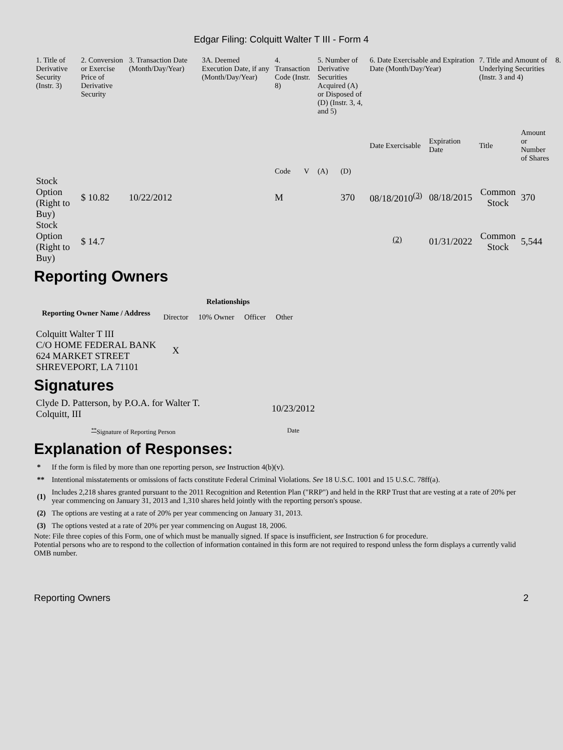Edgar Filing: Colquitt Walter T III - Form 4
| 1. Title of Derivative Security (Instr. 3) | 2. Conversion or Exercise Price of Derivative Security | 3. Transaction Date (Month/Day/Year) | 3A. Deemed Execution Date, if any (Month/Day/Year) | 4. Transaction Code (Instr. 8) | | 5. Number of Derivative Securities Acquired (A) or Disposed of (D) (Instr. 3, 4, and 5) | | 6. Date Exercisable and Expiration Date (Month/Day/Year) | | 7. Title and Amount of Underlying Securities (Instr. 3 and 4) | | 8. |
| | | | | Code | V | (A) | (D) | Date Exercisable | Expiration Date | Title | Amount or Number of Shares | |
| Stock Option (Right to Buy) | $ 10.82 | 10/22/2012 | | M | | | 370 | 08/18/2010<sup>(3)</sup> | 08/18/2015 | Common Stock | 370 | |
| Stock Option (Right to Buy) | $ 14.7 | | | | | | | <sup>(2)</sup> | 01/31/2022 | Common Stock | 5,544 | |
Reporting Owners
| Reporting Owner Name / Address | Relationships | | | |
| --- | --- | --- | --- | --- |
| | Director | 10% Owner | Officer | Other |
| Colquitt Walter T III C/O HOME FEDERAL BANK 624 MARKET STREET SHREVEPORT, LA 71101 | X | | | |
Signatures
| Clyde D. Patterson, by P.O.A. for Walter T. Colquitt, III | 10/23/2012 |
| <sup>**</sup> Signature of Reporting Person | Date |
Explanation of Responses:
| * | If the form is filed by more than one reporting person, see Instruction 4(b)(v). |
| ** | Intentional misstatements or omissions of facts constitute Federal Criminal Violations. See 18 U.S.C. 1001 and 15 U.S.C. 78ff(a). |
| (1) | Includes 2,218 shares granted pursuant to the 2011 Recognition and Retention Plan ("RRP") and held in the RRP Trust that are vesting at a rate of 20% per year commencing on January 31, 2013 and 1,310 shares held jointly with the reporting person's spouse. |
| (2) | The options are vesting at a rate of 20% per year commencing on January 31, 2013. |
| (3) | The options vested at a rate of 20% per year commencing on August 18, 2006. |
Note: File three copies of this Form, one of which must be manually signed. If space is insufficient, see Instruction 6 for procedure.
Potential persons who are to respond to the collection of information contained in this form are not required to respond unless the form displays a currently valid OMB number.
Reporting Owners 2